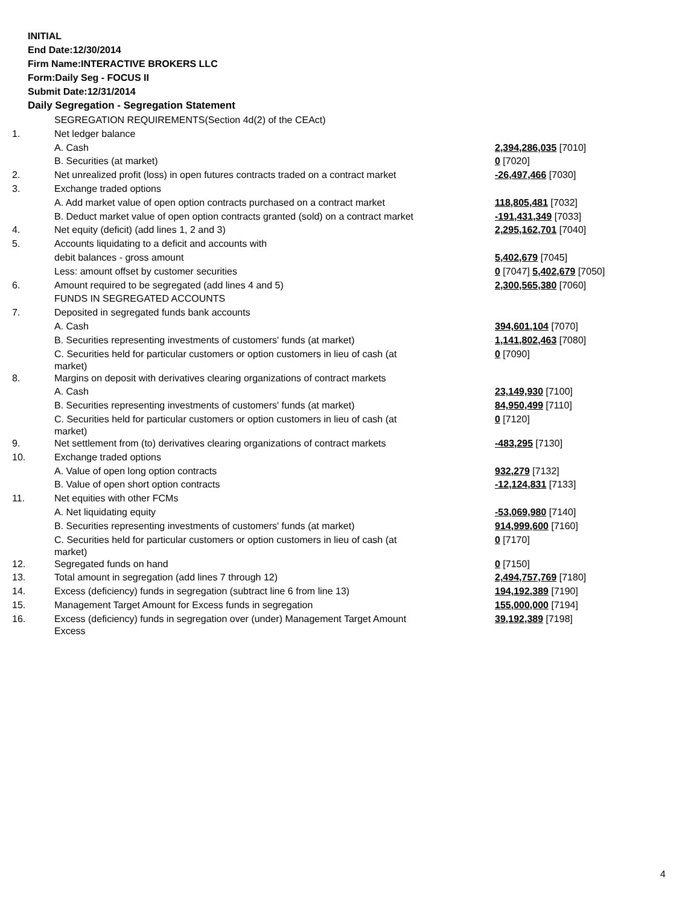INITIAL
End Date:12/30/2014
Firm Name:INTERACTIVE BROKERS LLC
Form:Daily Seg - FOCUS II
Submit Date:12/31/2014
Daily Segregation - Segregation Statement
| | SEGREGATION REQUIREMENTS(Section 4d(2) of the CEAct) | |
| 1. | Net ledger balance | |
| | A. Cash | 2,394,286,035 [7010] |
| | B. Securities (at market) | 0 [7020] |
| 2. | Net unrealized profit (loss) in open futures contracts traded on a contract market | -26,497,466 [7030] |
| 3. | Exchange traded options | |
| | A. Add market value of open option contracts purchased on a contract market | 118,805,481 [7032] |
| | B. Deduct market value of open option contracts granted (sold) on a contract market | -191,431,349 [7033] |
| 4. | Net equity (deficit) (add lines 1, 2 and 3) | 2,295,162,701 [7040] |
| 5. | Accounts liquidating to a deficit and accounts with | |
| | debit balances - gross amount | 5,402,679 [7045] |
| | Less: amount offset by customer securities | 0 [7047] 5,402,679 [7050] |
| 6. | Amount required to be segregated (add lines 4 and 5) | 2,300,565,380 [7060] |
| | FUNDS IN SEGREGATED ACCOUNTS | |
| 7. | Deposited in segregated funds bank accounts | |
| | A. Cash | 394,601,104 [7070] |
| | B. Securities representing investments of customers' funds (at market) | 1,141,802,463 [7080] |
| | C. Securities held for particular customers or option customers in lieu of cash (at market) | 0 [7090] |
| 8. | Margins on deposit with derivatives clearing organizations of contract markets | |
| | A. Cash | 23,149,930 [7100] |
| | B. Securities representing investments of customers' funds (at market) | 84,950,499 [7110] |
| | C. Securities held for particular customers or option customers in lieu of cash (at market) | 0 [7120] |
| 9. | Net settlement from (to) derivatives clearing organizations of contract markets | -483,295 [7130] |
| 10. | Exchange traded options | |
| | A. Value of open long option contracts | 932,279 [7132] |
| | B. Value of open short option contracts | -12,124,831 [7133] |
| 11. | Net equities with other FCMs | |
| | A. Net liquidating equity | -53,069,980 [7140] |
| | B. Securities representing investments of customers' funds (at market) | 914,999,600 [7160] |
| | C. Securities held for particular customers or option customers in lieu of cash (at market) | 0 [7170] |
| 12. | Segregated funds on hand | 0 [7150] |
| 13. | Total amount in segregation (add lines 7 through 12) | 2,494,757,769 [7180] |
| 14. | Excess (deficiency) funds in segregation (subtract line 6 from line 13) | 194,192,389 [7190] |
| 15. | Management Target Amount for Excess funds in segregation | 155,000,000 [7194] |
| 16. | Excess (deficiency) funds in segregation over (under) Management Target Amount Excess | 39,192,389 [7198] |
4